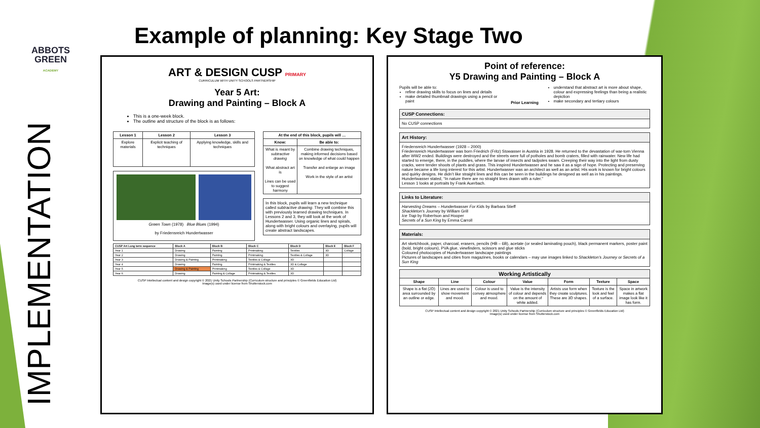ABBOTS GREEN
ACADEMY
IMPLEMENTATION
Example of planning: Key Stage Two
ART & DESIGN CUSP PRIMARY
CURRICULUM WITH UNITY SCHOOLS PARTNERSHIP
Year 5 Art:
Drawing and Painting – Block A
This is a one-week block.
The outline and structure of the block is as follows:
| Lesson 1 | Lesson 2 | Lesson 3 |
| --- | --- | --- |
| Explore materials | Explicit teaching of techniques | Applying knowledge, skills and techniques |
Green Town (1978) Blue Blues (1994)
by Friedensreich Hundertwasser
| At the end of this block, pupils will … | |
| --- | --- |
| Know: | Be able to: |
| What is meant by subtractive drawing What abstract art is Lines can be used to suggest harmony | Combine drawing techniques, making informed decisions based on knowledge of what could happen Transfer and enlarge an image Work in the style of an artist |
In this block, pupils will learn a new technique called subtractive drawing. They will combine this with previously learned drawing techniques. In Lessons 2 and 3, they will look at the work of Hundertwasser. Using organic lines and spirals, along with bright colours and overlaying, pupils will create abstract landscapes.
| CUSP Art Long term sequence | Block A | Block B | Block C | Block D | Block E | Block F |
| --- | --- | --- | --- | --- | --- | --- |
| Year 1 | Drawing | Painting | Printmaking | Textiles | 3D | Collage |
| Year 2 | Drawing | Painting | Printmaking | Textiles & Collage | 3D | |
| Year 3 | Drawing & Painting | Printmaking | Textiles & Collage | 3D | | |
| Year 4 | Drawing | Painting | Printmaking & Textiles | 3D & Collage | | |
| Year 5 | Drawing & Painting | Printmaking | Textiles & Collage | 3D | | |
| Year 6 | Drawing | Painting & Collage | Printmaking & Textiles | 3D | | |
CUSP Intellectual content and design copyright © 2021 Unity Schools Partnership (Curriculum structure and principles © Greenfields Education Ltd)
Image(s) used under license from Shutterstock.com
Point of reference:
Y5 Drawing and Painting – Block A
Pupils will be able to:
refine drawing skills to focus on lines and details
make detailed thumbnail drawings using a pencil or paint
Prior Learning
understand that abstract art is more about shape, colour and expressing feelings than being a realistic depiction
make secondary and tertiary colours
CUSP Connections:
No CUSP connections
Art History:
Friedensreich Hundertwasser (1928 – 2000)
Friedensreich Hundertwasser was born Friedrich (Fritz) Stowasser in Austria in 1928. He returned to the devastation of war-torn Vienna after WW2 ended. Buildings were destroyed and the streets were full of potholes and bomb craters, filled with rainwater. New life had started to emerge, there, in the puddles, where the larvae of insects and tadpoles swam. Creeping their way into the light from dusty cracks, were tender shoots of plants and grass. This inspired Hundertwasser and he saw it as a sign of hope. Protecting and preserving nature became a life long interest for this artist. Hundertwasser was an architect as well as an artist. His work is known for bright colours and quirky designs. He didn’t like straight lines and this can be seen in the buildings he designed as well as in his paintings. Hundertwasser stated, “In nature there are no straight lines drawn with a ruler.”
Lesson 1 looks at portraits by Frank Auerbach.
Links to Literature:
Harvesting Dreams – Hundertwasser For Kids by Barbara Stieff
Shackleton’s Journey by William Grill
Ice Trap by Robertson and Hooper
Secrets of a Sun King by Emma Carroll
Materials:
Art sketchbook, paper, charcoal, erasers, pencils (HB – 6B), acetate (or sealed laminating pouch), black permanent markers, poster paint (bold, bright colours), PVA glue, viewfinders, scissors and glue sticks
Coloured photocopies of Hundertwasser landscape paintings
Pictures of landscapes and cities from magazines, books or calendars – may use images linked to Shackleton’s Journey or Secrets of a Sun King
| Working Artistically | | | | | | |
| --- | --- | --- | --- | --- | --- | --- |
| Shape | Line | Colour | Value | Form | Texture | Space |
| Shape is a flat (2D) area surrounded by an outline or edge. | Lines are used to show movement and mood. | Colour is used to convey atmosphere and mood. | Value is the intensity of colour and depends on the amount of white added. | Artists use form when they create sculptures. These are 3D shapes. | Texture is the look and feel of a surface. | Space in artwork makes a flat image look like it has form. |
CUSP Intellectual content and design copyright © 2021 Unity Schools Partnership (Curriculum structure and principles © Greenfields Education Ltd)
Image(s) used under license from Shutterstock.com